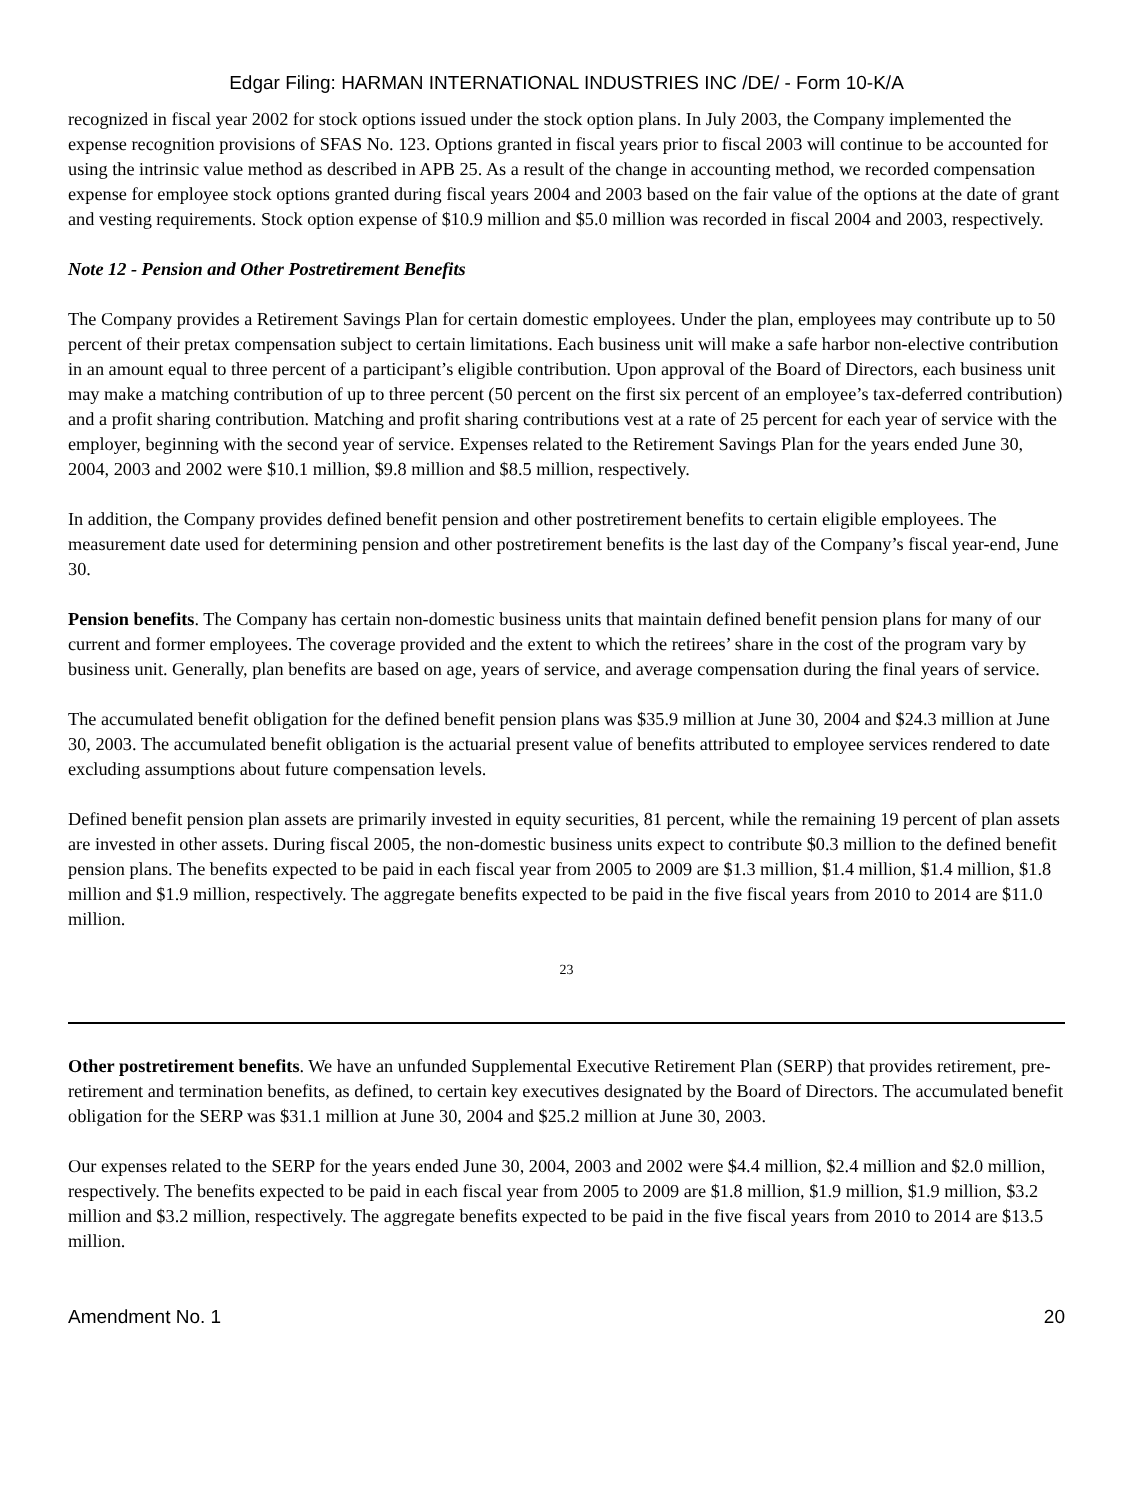Edgar Filing: HARMAN INTERNATIONAL INDUSTRIES INC /DE/ - Form 10-K/A
recognized in fiscal year 2002 for stock options issued under the stock option plans. In July 2003, the Company implemented the expense recognition provisions of SFAS No. 123. Options granted in fiscal years prior to fiscal 2003 will continue to be accounted for using the intrinsic value method as described in APB 25. As a result of the change in accounting method, we recorded compensation expense for employee stock options granted during fiscal years 2004 and 2003 based on the fair value of the options at the date of grant and vesting requirements. Stock option expense of $10.9 million and $5.0 million was recorded in fiscal 2004 and 2003, respectively.
Note 12 - Pension and Other Postretirement Benefits
The Company provides a Retirement Savings Plan for certain domestic employees. Under the plan, employees may contribute up to 50 percent of their pretax compensation subject to certain limitations. Each business unit will make a safe harbor non-elective contribution in an amount equal to three percent of a participant’s eligible contribution. Upon approval of the Board of Directors, each business unit may make a matching contribution of up to three percent (50 percent on the first six percent of an employee’s tax-deferred contribution) and a profit sharing contribution. Matching and profit sharing contributions vest at a rate of 25 percent for each year of service with the employer, beginning with the second year of service. Expenses related to the Retirement Savings Plan for the years ended June 30, 2004, 2003 and 2002 were $10.1 million, $9.8 million and $8.5 million, respectively.
In addition, the Company provides defined benefit pension and other postretirement benefits to certain eligible employees. The measurement date used for determining pension and other postretirement benefits is the last day of the Company’s fiscal year-end, June 30.
Pension benefits. The Company has certain non-domestic business units that maintain defined benefit pension plans for many of our current and former employees. The coverage provided and the extent to which the retirees’ share in the cost of the program vary by business unit. Generally, plan benefits are based on age, years of service, and average compensation during the final years of service.
The accumulated benefit obligation for the defined benefit pension plans was $35.9 million at June 30, 2004 and $24.3 million at June 30, 2003. The accumulated benefit obligation is the actuarial present value of benefits attributed to employee services rendered to date excluding assumptions about future compensation levels.
Defined benefit pension plan assets are primarily invested in equity securities, 81 percent, while the remaining 19 percent of plan assets are invested in other assets. During fiscal 2005, the non-domestic business units expect to contribute $0.3 million to the defined benefit pension plans. The benefits expected to be paid in each fiscal year from 2005 to 2009 are $1.3 million, $1.4 million, $1.4 million, $1.8 million and $1.9 million, respectively. The aggregate benefits expected to be paid in the five fiscal years from 2010 to 2014 are $11.0 million.
23
Other postretirement benefits. We have an unfunded Supplemental Executive Retirement Plan (SERP) that provides retirement, pre-retirement and termination benefits, as defined, to certain key executives designated by the Board of Directors. The accumulated benefit obligation for the SERP was $31.1 million at June 30, 2004 and $25.2 million at June 30, 2003.
Our expenses related to the SERP for the years ended June 30, 2004, 2003 and 2002 were $4.4 million, $2.4 million and $2.0 million, respectively. The benefits expected to be paid in each fiscal year from 2005 to 2009 are $1.8 million, $1.9 million, $1.9 million, $3.2 million and $3.2 million, respectively. The aggregate benefits expected to be paid in the five fiscal years from 2010 to 2014 are $13.5 million.
Amendment No. 1 20